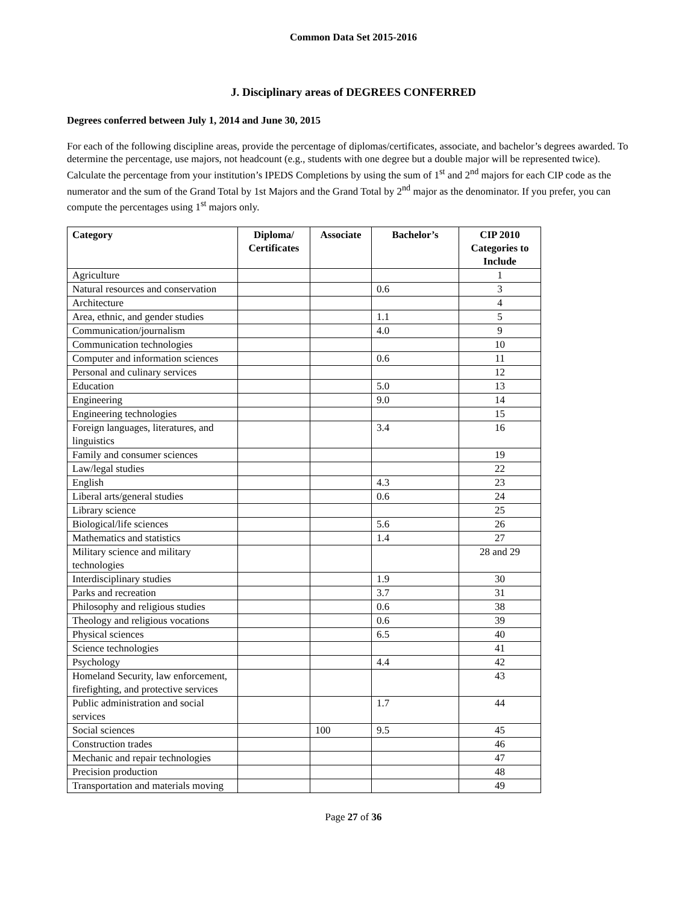Common Data Set 2015-2016
J. Disciplinary areas of DEGREES CONFERRED
Degrees conferred between July 1, 2014 and June 30, 2015
For each of the following discipline areas, provide the percentage of diplomas/certificates, associate, and bachelor’s degrees awarded. To determine the percentage, use majors, not headcount (e.g., students with one degree but a double major will be represented twice). Calculate the percentage from your institution’s IPEDS Completions by using the sum of 1<sup>st</sup> and 2<sup>nd</sup> majors for each CIP code as the numerator and the sum of the Grand Total by 1st Majors and the Grand Total by 2<sup>nd</sup> major as the denominator. If you prefer, you can compute the percentages using 1<sup>st</sup> majors only.
| Category | Diploma/ Certificates | Associate | Bachelor’s | CIP 2010 Categories to Include |
| --- | --- | --- | --- | --- |
| Agriculture | | | | 1 |
| Natural resources and conservation | | | 0.6 | 3 |
| Architecture | | | | 4 |
| Area, ethnic, and gender studies | | | 1.1 | 5 |
| Communication/journalism | | | 4.0 | 9 |
| Communication technologies | | | | 10 |
| Computer and information sciences | | | 0.6 | 11 |
| Personal and culinary services | | | | 12 |
| Education | | | 5.0 | 13 |
| Engineering | | | 9.0 | 14 |
| Engineering technologies | | | | 15 |
| Foreign languages, literatures, and linguistics | | | 3.4 | 16 |
| Family and consumer sciences | | | | 19 |
| Law/legal studies | | | | 22 |
| English | | | 4.3 | 23 |
| Liberal arts/general studies | | | 0.6 | 24 |
| Library science | | | | 25 |
| Biological/life sciences | | | 5.6 | 26 |
| Mathematics and statistics | | | 1.4 | 27 |
| Military science and military technologies | | | | 28 and 29 |
| Interdisciplinary studies | | | 1.9 | 30 |
| Parks and recreation | | | 3.7 | 31 |
| Philosophy and religious studies | | | 0.6 | 38 |
| Theology and religious vocations | | | 0.6 | 39 |
| Physical sciences | | | 6.5 | 40 |
| Science technologies | | | | 41 |
| Psychology | | | 4.4 | 42 |
| Homeland Security, law enforcement, firefighting, and protective services | | | | 43 |
| Public administration and social services | | | 1.7 | 44 |
| Social sciences | | 100 | 9.5 | 45 |
| Construction trades | | | | 46 |
| Mechanic and repair technologies | | | | 47 |
| Precision production | | | | 48 |
| Transportation and materials moving | | | | 49 |
Page 27 of 36